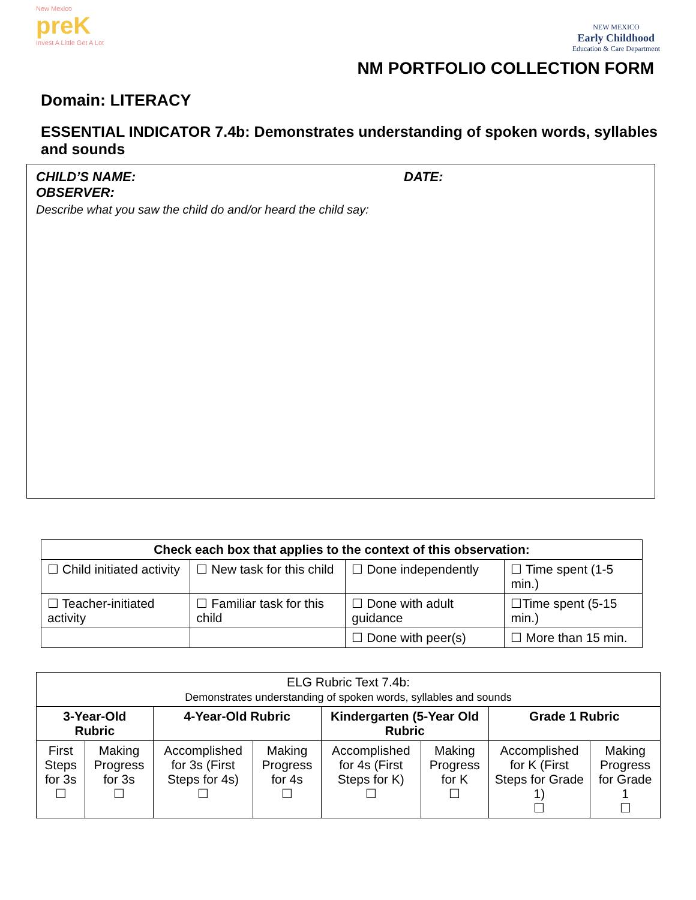New Mexico
preK
Invest A Little Get A Lot
NEW MEXICO
Early Childhood
Education & Care Department
NM PORTFOLIO COLLECTION FORM
Domain: LITERACY
ESSENTIAL INDICATOR 7.4b: Demonstrates understanding of spoken words, syllables and sounds
CHILD’S NAME: DATE:
OBSERVER:
Describe what you saw the child do and/or heard the child say:
| Check each box that applies to the context of this observation: | | | |
| --- | --- | --- | --- |
| ☐ Child initiated activity | ☐ New task for this child | ☐ Done independently | ☐ Time spent (1-5 min.) |
| ☐ Teacher-initiated activity | ☐ Familiar task for this child | ☐ Done with adult guidance | ☐Time spent (5-15 min.) |
| | | ☐ Done with peer(s) | ☐ More than 15 min. |
| ELG Rubric Text 7.4b: Demonstrates understanding of spoken words, syllables and sounds | | | | | | | |
| 3-Year-Old Rubric | | 4-Year-Old Rubric | | Kindergarten (5-Year Old Rubric | | Grade 1 Rubric | |
| First Steps for 3s ☐ | Making Progress for 3s ☐ | Accomplished for 3s (First Steps for 4s) ☐ | Making Progress for 4s ☐ | Accomplished for 4s (First Steps for K) ☐ | Making Progress for K ☐ | Accomplished for K (First Steps for Grade 1) ☐ | Making Progress for Grade 1 ☐ |